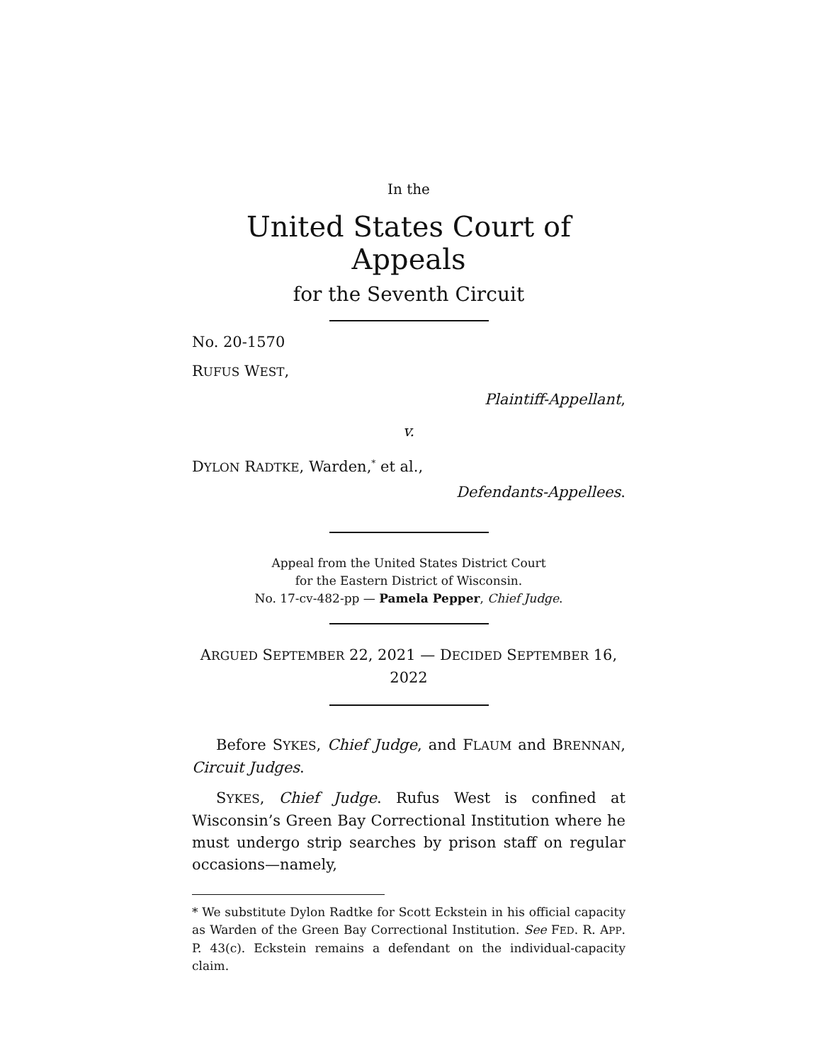In the
United States Court of Appeals
for the Seventh Circuit
No. 20-1570
RUFUS WEST,
Plaintiff-Appellant,
v.
DYLON RADTKE, Warden,<sup>*</sup> et al.,
Defendants-Appellees.
Appeal from the United States District Court
for the Eastern District of Wisconsin.
No. 17-cv-482-pp — Pamela Pepper, Chief Judge.
ARGUED SEPTEMBER 22, 2021 — DECIDED SEPTEMBER 16, 2022
Before SYKES, Chief Judge, and FLAUM and BRENNAN, Circuit Judges.
SYKES, Chief Judge. Rufus West is confined at Wisconsin’s Green Bay Correctional Institution where he must undergo strip searches by prison staff on regular occasions—namely,
* We substitute Dylon Radtke for Scott Eckstein in his official capacity as Warden of the Green Bay Correctional Institution. See FED. R. APP. P. 43(c). Eckstein remains a defendant on the individual-capacity claim.